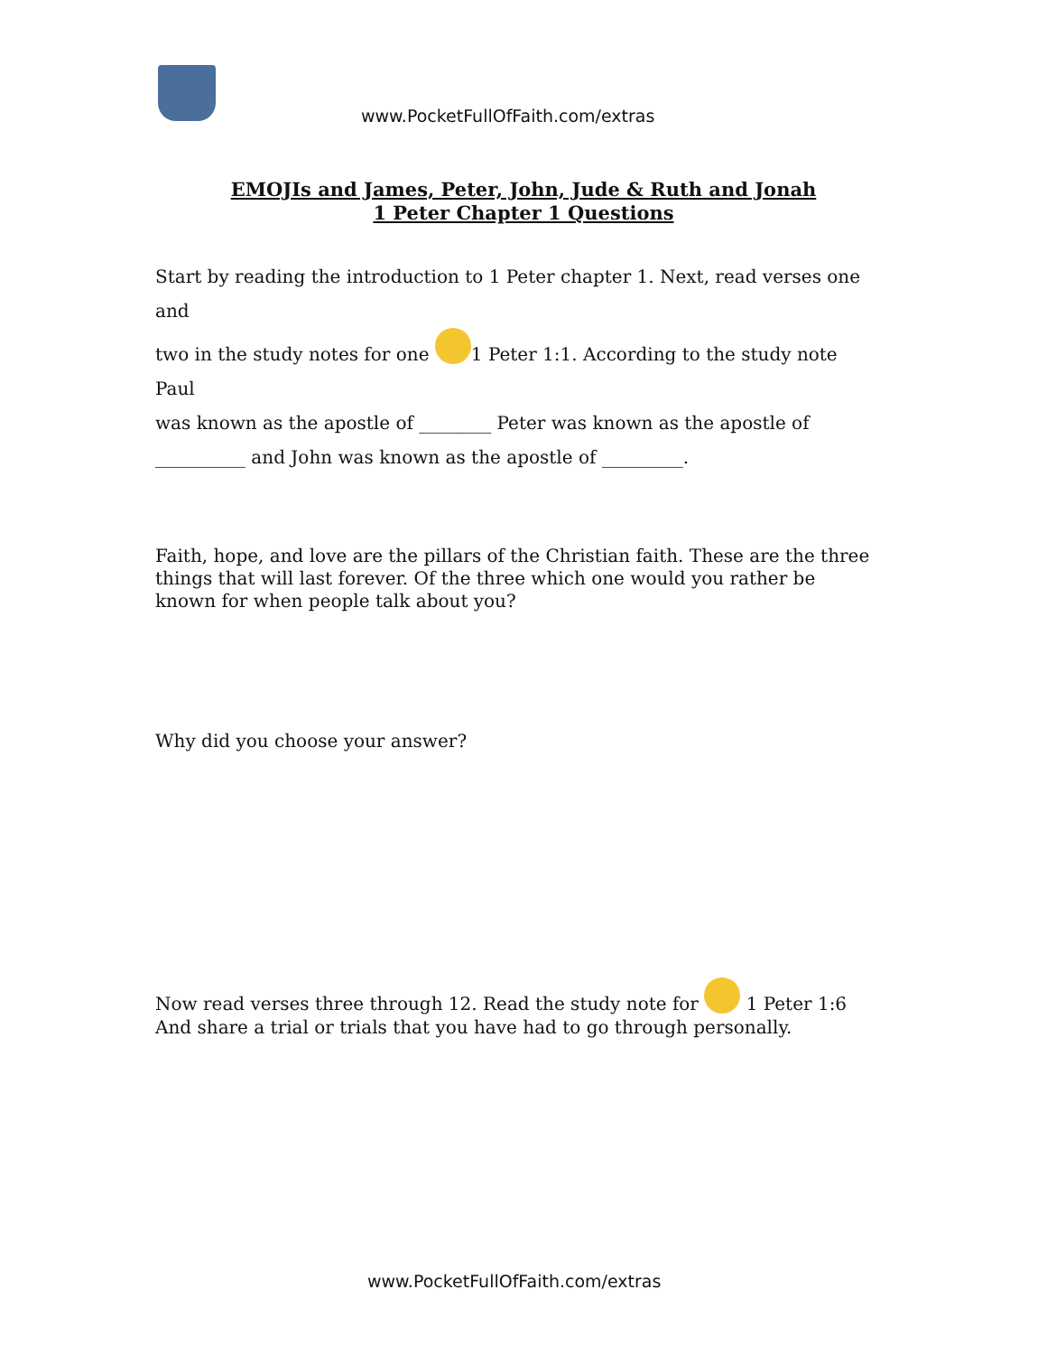www.PocketFullOfFaith.com/extras
EMOJIs and James, Peter, John, Jude & Ruth and Jonah
1 Peter Chapter 1 Questions
Start by reading the introduction to 1 Peter chapter 1. Next, read verses one and
two in the study notes for one 1 Peter 1:1. According to the study note Paul
was known as the apostle of ________ Peter was known as the apostle of
__________ and John was known as the apostle of _________.
Faith, hope, and love are the pillars of the Christian faith. These are the three things that will last forever. Of the three which one would you rather be known for when people talk about you?
Why did you choose your answer?
Now read verses three through 12. Read the study note for 1 Peter 1:6 And share a trial or trials that you have had to go through personally.
www.PocketFullOfFaith.com/extras